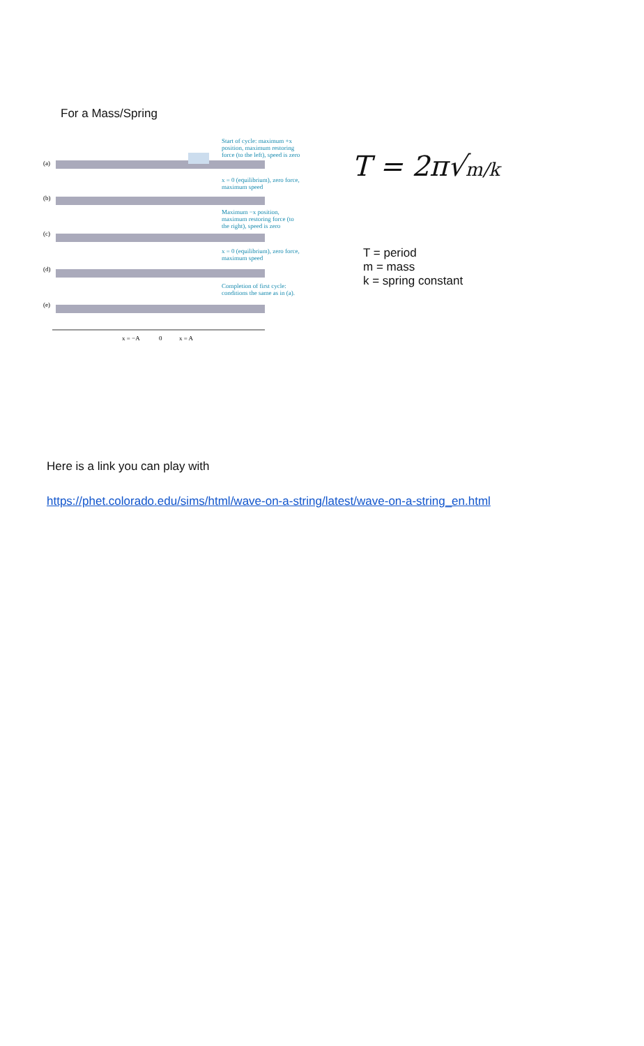For a Mass/Spring
(a)
Start of cycle: maximum +x
position, maximum restoring
force (to the left), speed is zero
(b)
x = 0 (equilibrium), zero force,
maximum speed
(c)
Maximum −x position,
maximum restoring force (to
the right), speed is zero
(d)
x = 0 (equilibrium), zero force,
maximum speed
(e)
Completion of first cycle:
conditions the same as in (a).
x = −A
0
x = A
T = 2π√m/k
T = period
m = mass
k = spring constant
Here is a link you can play with
https://phet.colorado.edu/sims/html/wave-on-a-string/latest/wave-on-a-string_en.html